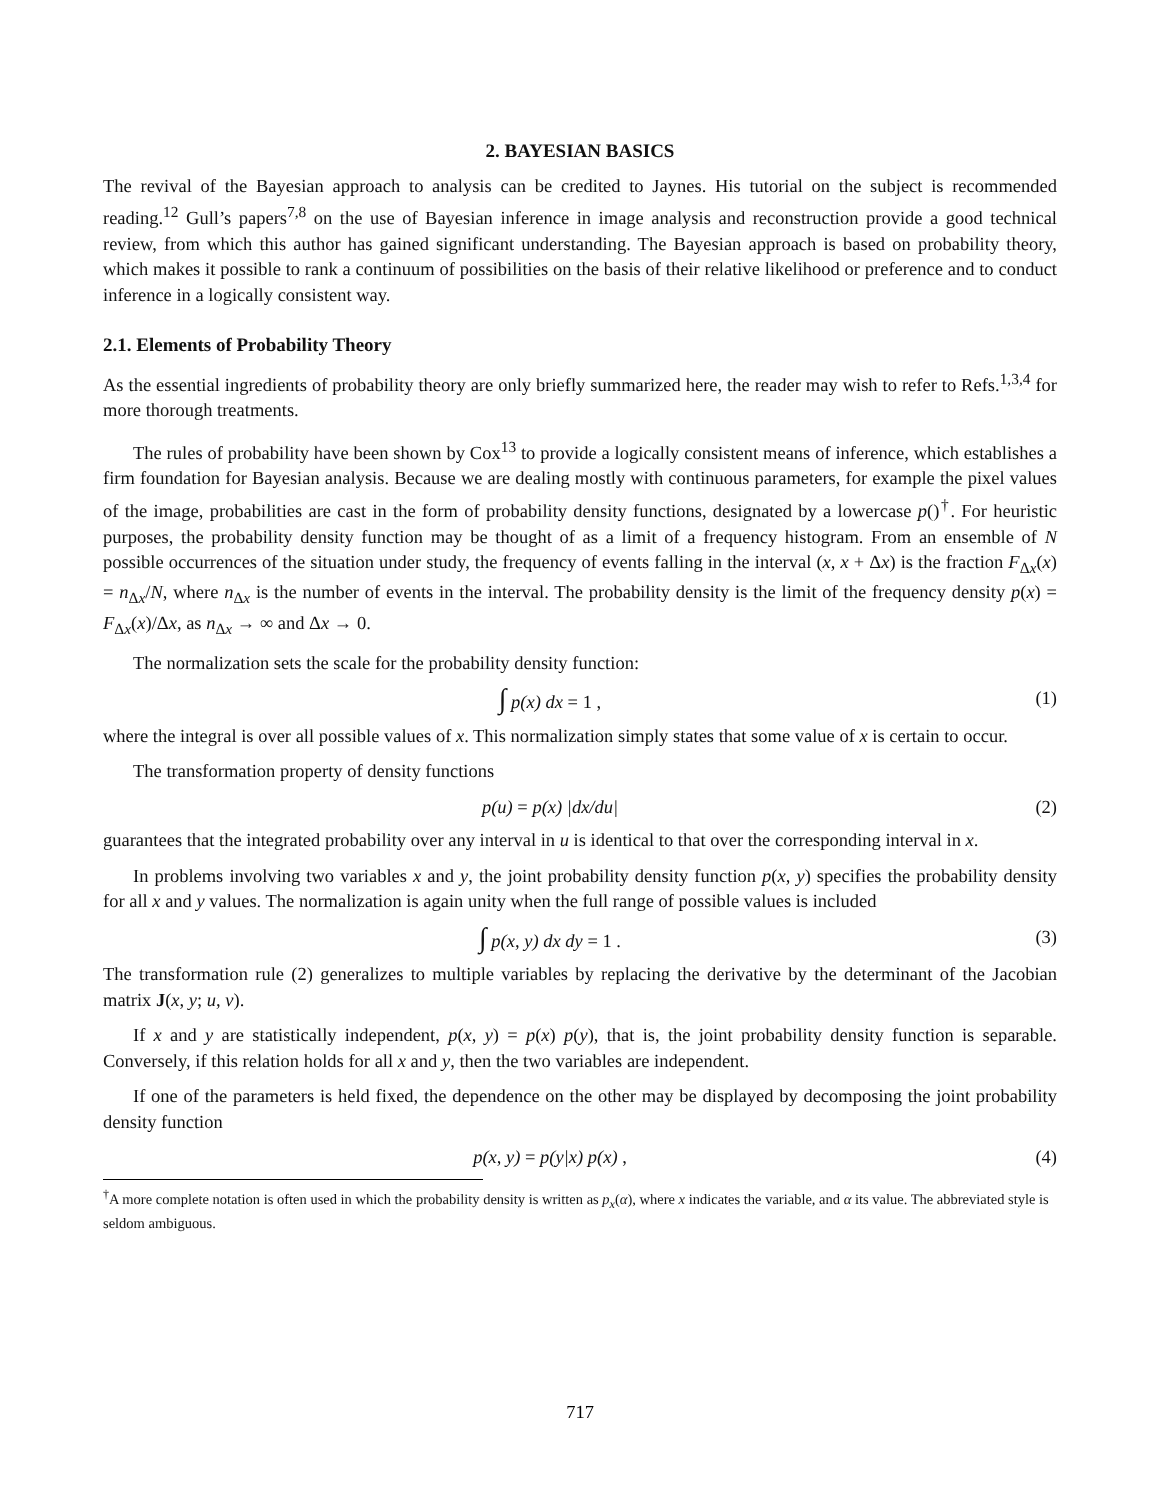2. BAYESIAN BASICS
The revival of the Bayesian approach to analysis can be credited to Jaynes. His tutorial on the subject is recommended reading.<sup>12</sup> Gull’s papers<sup>7,8</sup> on the use of Bayesian inference in image analysis and reconstruction provide a good technical review, from which this author has gained significant understanding. The Bayesian approach is based on probability theory, which makes it possible to rank a continuum of possibilities on the basis of their relative likelihood or preference and to conduct inference in a logically consistent way.
2.1. Elements of Probability Theory
As the essential ingredients of probability theory are only briefly summarized here, the reader may wish to refer to Refs.<sup>1,3,4</sup> for more thorough treatments.
The rules of probability have been shown by Cox<sup>13</sup> to provide a logically consistent means of inference, which establishes a firm foundation for Bayesian analysis. Because we are dealing mostly with continuous parameters, for example the pixel values of the image, probabilities are cast in the form of probability density functions, designated by a lowercase p()<sup>†</sup>. For heuristic purposes, the probability density function may be thought of as a limit of a frequency histogram. From an ensemble of N possible occurrences of the situation under study, the frequency of events falling in the interval (x, x + Δx) is the fraction F<sub>Δx</sub>(x) = n<sub>Δx</sub>/N, where n<sub>Δx</sub> is the number of events in the interval. The probability density is the limit of the frequency density p(x) = F<sub>Δx</sub>(x)/Δx, as n<sub>Δx</sub> → ∞ and Δx → 0.
The normalization sets the scale for the probability density function:
∫ p(x) dx = 1 , (1)
where the integral is over all possible values of x. This normalization simply states that some value of x is certain to occur.
The transformation property of density functions
p(u) = p(x) |dx/du| (2)
guarantees that the integrated probability over any interval in u is identical to that over the corresponding interval in x.
In problems involving two variables x and y, the joint probability density function p(x, y) specifies the probability density for all x and y values. The normalization is again unity when the full range of possible values is included
∫ p(x, y) dx dy = 1 . (3)
The transformation rule (2) generalizes to multiple variables by replacing the derivative by the determinant of the Jacobian matrix J(x, y; u, v).
If x and y are statistically independent, p(x, y) = p(x) p(y), that is, the joint probability density function is separable. Conversely, if this relation holds for all x and y, then the two variables are independent.
If one of the parameters is held fixed, the dependence on the other may be displayed by decomposing the joint probability density function
p(x, y) = p(y|x) p(x) , (4)
<sup>†</sup> A more complete notation is often used in which the probability density is written as p<sub>x</sub>(α), where x indicates the variable, and α its value. The abbreviated style is seldom ambiguous.
717